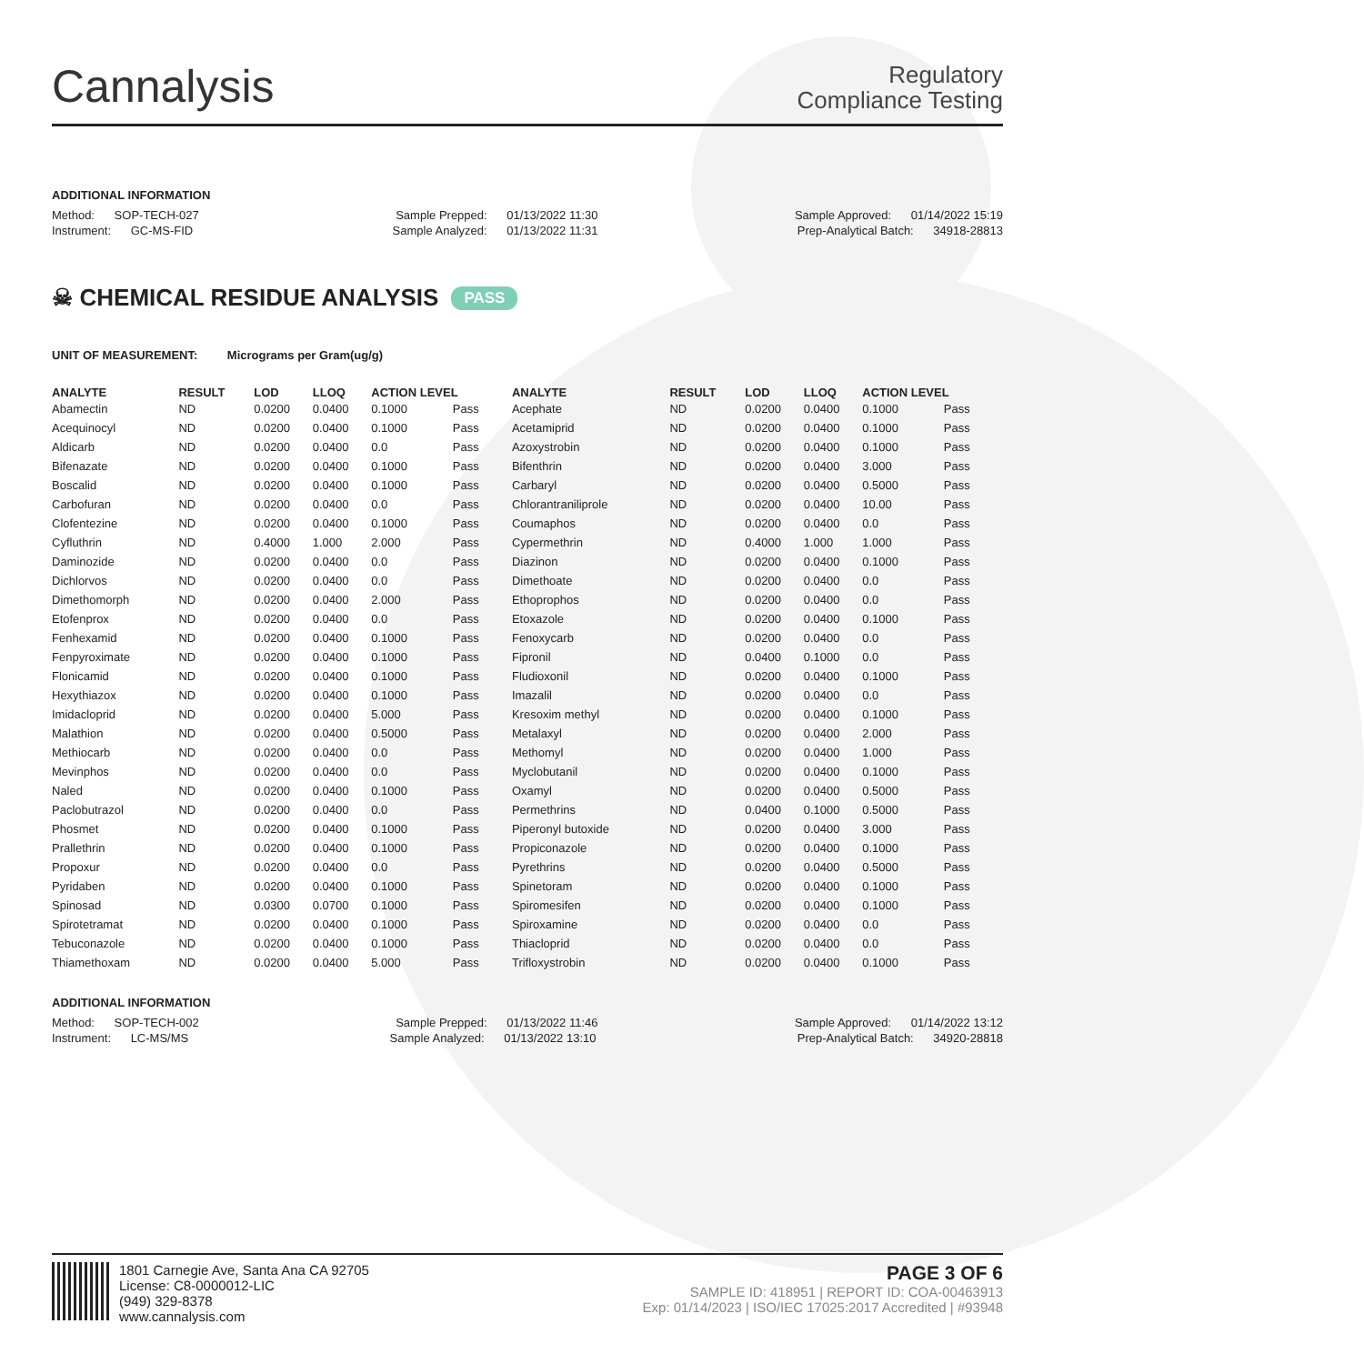Cannalysis
Regulatory
Compliance Testing
ADDITIONAL INFORMATION
Method: SOP-TECH-027 Sample Prepped: 01/13/2022 11:30
Sample Approved: 01/14/2022 15:19
Instrument: GC-MS-FID Sample Analyzed: 01/13/2022 11:31
Prep-Analytical Batch: 34918-28813
☠ CHEMICAL RESIDUE ANALYSIS PASS
UNIT OF MEASUREMENT: Micrograms per Gram(ug/g)
| ANALYTE | RESULT | LOD | LLOQ | ACTION LEVEL | | ANALYTE | RESULT | LOD | LLOQ | ACTION LEVEL | |
| --- | --- | --- | --- | --- | --- | --- | --- | --- | --- | --- | --- |
| Abamectin | ND | 0.0200 | 0.0400 | 0.1000 | Pass | Acephate | ND | 0.0200 | 0.0400 | 0.1000 | Pass |
| Acequinocyl | ND | 0.0200 | 0.0400 | 0.1000 | Pass | Acetamiprid | ND | 0.0200 | 0.0400 | 0.1000 | Pass |
| Aldicarb | ND | 0.0200 | 0.0400 | 0.0 | Pass | Azoxystrobin | ND | 0.0200 | 0.0400 | 0.1000 | Pass |
| Bifenazate | ND | 0.0200 | 0.0400 | 0.1000 | Pass | Bifenthrin | ND | 0.0200 | 0.0400 | 3.000 | Pass |
| Boscalid | ND | 0.0200 | 0.0400 | 0.1000 | Pass | Carbaryl | ND | 0.0200 | 0.0400 | 0.5000 | Pass |
| Carbofuran | ND | 0.0200 | 0.0400 | 0.0 | Pass | Chlorantraniliprole | ND | 0.0200 | 0.0400 | 10.00 | Pass |
| Clofentezine | ND | 0.0200 | 0.0400 | 0.1000 | Pass | Coumaphos | ND | 0.0200 | 0.0400 | 0.0 | Pass |
| Cyfluthrin | ND | 0.4000 | 1.000 | 2.000 | Pass | Cypermethrin | ND | 0.4000 | 1.000 | 1.000 | Pass |
| Daminozide | ND | 0.0200 | 0.0400 | 0.0 | Pass | Diazinon | ND | 0.0200 | 0.0400 | 0.1000 | Pass |
| Dichlorvos | ND | 0.0200 | 0.0400 | 0.0 | Pass | Dimethoate | ND | 0.0200 | 0.0400 | 0.0 | Pass |
| Dimethomorph | ND | 0.0200 | 0.0400 | 2.000 | Pass | Ethoprophos | ND | 0.0200 | 0.0400 | 0.0 | Pass |
| Etofenprox | ND | 0.0200 | 0.0400 | 0.0 | Pass | Etoxazole | ND | 0.0200 | 0.0400 | 0.1000 | Pass |
| Fenhexamid | ND | 0.0200 | 0.0400 | 0.1000 | Pass | Fenoxycarb | ND | 0.0200 | 0.0400 | 0.0 | Pass |
| Fenpyroximate | ND | 0.0200 | 0.0400 | 0.1000 | Pass | Fipronil | ND | 0.0400 | 0.1000 | 0.0 | Pass |
| Flonicamid | ND | 0.0200 | 0.0400 | 0.1000 | Pass | Fludioxonil | ND | 0.0200 | 0.0400 | 0.1000 | Pass |
| Hexythiazox | ND | 0.0200 | 0.0400 | 0.1000 | Pass | Imazalil | ND | 0.0200 | 0.0400 | 0.0 | Pass |
| Imidacloprid | ND | 0.0200 | 0.0400 | 5.000 | Pass | Kresoxim methyl | ND | 0.0200 | 0.0400 | 0.1000 | Pass |
| Malathion | ND | 0.0200 | 0.0400 | 0.5000 | Pass | Metalaxyl | ND | 0.0200 | 0.0400 | 2.000 | Pass |
| Methiocarb | ND | 0.0200 | 0.0400 | 0.0 | Pass | Methomyl | ND | 0.0200 | 0.0400 | 1.000 | Pass |
| Mevinphos | ND | 0.0200 | 0.0400 | 0.0 | Pass | Myclobutanil | ND | 0.0200 | 0.0400 | 0.1000 | Pass |
| Naled | ND | 0.0200 | 0.0400 | 0.1000 | Pass | Oxamyl | ND | 0.0200 | 0.0400 | 0.5000 | Pass |
| Paclobutrazol | ND | 0.0200 | 0.0400 | 0.0 | Pass | Permethrins | ND | 0.0400 | 0.1000 | 0.5000 | Pass |
| Phosmet | ND | 0.0200 | 0.0400 | 0.1000 | Pass | Piperonyl butoxide | ND | 0.0200 | 0.0400 | 3.000 | Pass |
| Prallethrin | ND | 0.0200 | 0.0400 | 0.1000 | Pass | Propiconazole | ND | 0.0200 | 0.0400 | 0.1000 | Pass |
| Propoxur | ND | 0.0200 | 0.0400 | 0.0 | Pass | Pyrethrins | ND | 0.0200 | 0.0400 | 0.5000 | Pass |
| Pyridaben | ND | 0.0200 | 0.0400 | 0.1000 | Pass | Spinetoram | ND | 0.0200 | 0.0400 | 0.1000 | Pass |
| Spinosad | ND | 0.0300 | 0.0700 | 0.1000 | Pass | Spiromesifen | ND | 0.0200 | 0.0400 | 0.1000 | Pass |
| Spirotetramat | ND | 0.0200 | 0.0400 | 0.1000 | Pass | Spiroxamine | ND | 0.0200 | 0.0400 | 0.0 | Pass |
| Tebuconazole | ND | 0.0200 | 0.0400 | 0.1000 | Pass | Thiacloprid | ND | 0.0200 | 0.0400 | 0.0 | Pass |
| Thiamethoxam | ND | 0.0200 | 0.0400 | 5.000 | Pass | Trifloxystrobin | ND | 0.0200 | 0.0400 | 0.1000 | Pass |
ADDITIONAL INFORMATION
Method: SOP-TECH-002 Sample Prepped: 01/13/2022 11:46
Sample Approved: 01/14/2022 13:12
Instrument: LC-MS/MS Sample Analyzed: 01/13/2022 13:10
Prep-Analytical Batch: 34920-28818
1801 Carnegie Ave, Santa Ana CA 92705
License: C8-0000012-LIC
(949) 329-8378
www.cannalysis.com
PAGE 3 OF 6
SAMPLE ID: 418951 | REPORT ID: COA-00463913
Exp: 01/14/2023 | ISO/IEC 17025:2017 Accredited | #93948